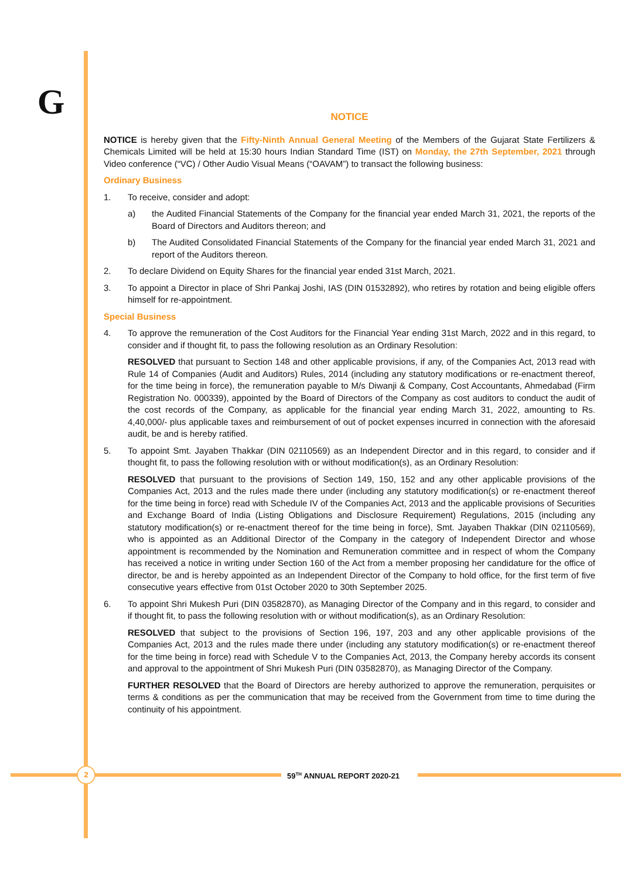G
NOTICE
NOTICE is hereby given that the Fifty-Ninth Annual General Meeting of the Members of the Gujarat State Fertilizers & Chemicals Limited will be held at 15:30 hours Indian Standard Time (IST) on Monday, the 27th September, 2021 through Video conference (“VC) / Other Audio Visual Means (“OAVAM”) to transact the following business:
Ordinary Business
1. To receive, consider and adopt:
a) the Audited Financial Statements of the Company for the financial year ended March 31, 2021, the reports of the Board of Directors and Auditors thereon; and
b) The Audited Consolidated Financial Statements of the Company for the financial year ended March 31, 2021 and report of the Auditors thereon.
2. To declare Dividend on Equity Shares for the financial year ended 31st March, 2021.
3. To appoint a Director in place of Shri Pankaj Joshi, IAS (DIN 01532892), who retires by rotation and being eligible offers himself for re-appointment.
Special Business
4. To approve the remuneration of the Cost Auditors for the Financial Year ending 31st March, 2022 and in this regard, to consider and if thought fit, to pass the following resolution as an Ordinary Resolution:
RESOLVED that pursuant to Section 148 and other applicable provisions, if any, of the Companies Act, 2013 read with Rule 14 of Companies (Audit and Auditors) Rules, 2014 (including any statutory modifications or re-enactment thereof, for the time being in force), the remuneration payable to M/s Diwanji & Company, Cost Accountants, Ahmedabad (Firm Registration No. 000339), appointed by the Board of Directors of the Company as cost auditors to conduct the audit of the cost records of the Company, as applicable for the financial year ending March 31, 2022, amounting to Rs. 4,40,000/- plus applicable taxes and reimbursement of out of pocket expenses incurred in connection with the aforesaid audit, be and is hereby ratified.
5. To appoint Smt. Jayaben Thakkar (DIN 02110569) as an Independent Director and in this regard, to consider and if thought fit, to pass the following resolution with or without modification(s), as an Ordinary Resolution:
RESOLVED that pursuant to the provisions of Section 149, 150, 152 and any other applicable provisions of the Companies Act, 2013 and the rules made there under (including any statutory modification(s) or re-enactment thereof for the time being in force) read with Schedule IV of the Companies Act, 2013 and the applicable provisions of Securities and Exchange Board of India (Listing Obligations and Disclosure Requirement) Regulations, 2015 (including any statutory modification(s) or re-enactment thereof for the time being in force), Smt. Jayaben Thakkar (DIN 02110569), who is appointed as an Additional Director of the Company in the category of Independent Director and whose appointment is recommended by the Nomination and Remuneration committee and in respect of whom the Company has received a notice in writing under Section 160 of the Act from a member proposing her candidature for the office of director, be and is hereby appointed as an Independent Director of the Company to hold office, for the first term of five consecutive years effective from 01st October 2020 to 30th September 2025.
6. To appoint Shri Mukesh Puri (DIN 03582870), as Managing Director of the Company and in this regard, to consider and if thought fit, to pass the following resolution with or without modification(s), as an Ordinary Resolution:
RESOLVED that subject to the provisions of Section 196, 197, 203 and any other applicable provisions of the Companies Act, 2013 and the rules made there under (including any statutory modification(s) or re-enactment thereof for the time being in force) read with Schedule V to the Companies Act, 2013, the Company hereby accords its consent and approval to the appointment of Shri Mukesh Puri (DIN 03582870), as Managing Director of the Company.
FURTHER RESOLVED that the Board of Directors are hereby authorized to approve the remuneration, perquisites or terms & conditions as per the communication that may be received from the Government from time to time during the continuity of his appointment.
2 59<sup>TH</sup> ANNUAL REPORT 2020-21